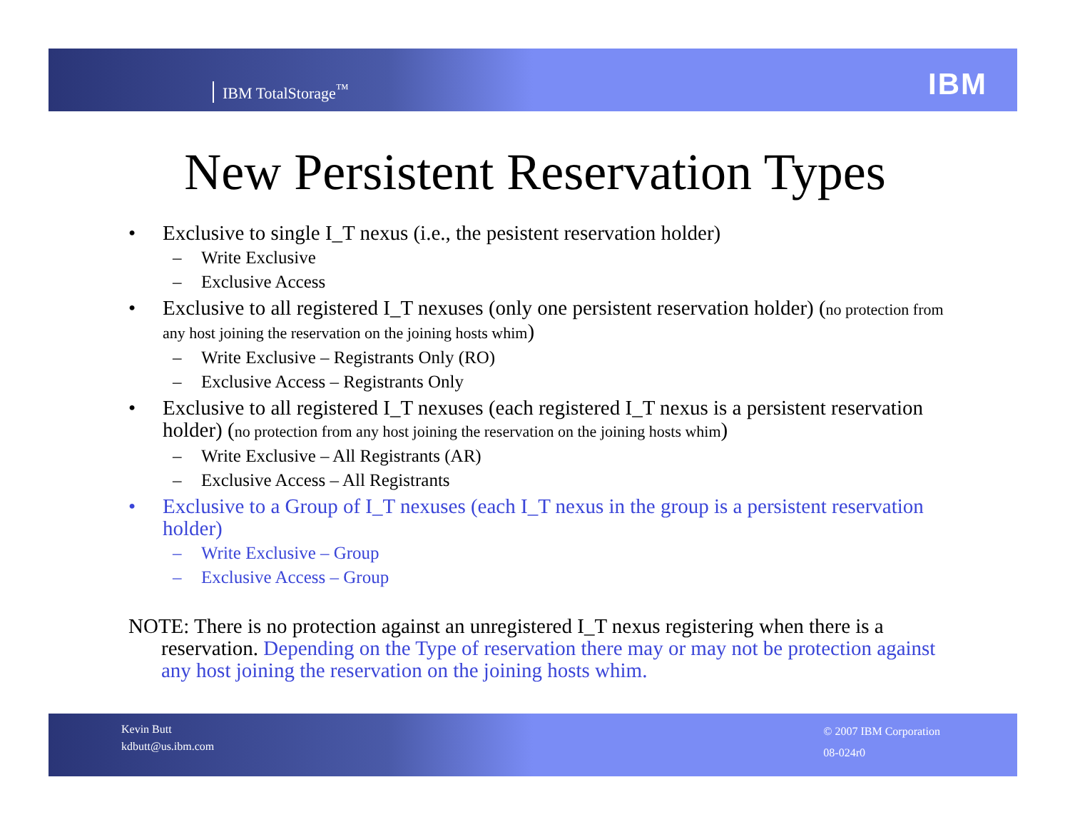IBM TotalStorage<sup>™</sup>
IBM
New Persistent Reservation Types
• Exclusive to single I_T nexus (i.e., the pesistent reservation holder)
– Write Exclusive
– Exclusive Access
• Exclusive to all registered I_T nexuses (only one persistent reservation holder) (no protection from any host joining the reservation on the joining hosts whim)
– Write Exclusive – Registrants Only (RO)
– Exclusive Access – Registrants Only
• Exclusive to all registered I_T nexuses (each registered I_T nexus is a persistent reservation holder) (no protection from any host joining the reservation on the joining hosts whim)
– Write Exclusive – All Registrants (AR)
– Exclusive Access – All Registrants
• Exclusive to a Group of I_T nexuses (each I_T nexus in the group is a persistent reservation holder)
– Write Exclusive – Group
– Exclusive Access – Group
NOTE: There is no protection against an unregistered I_T nexus registering when there is a reservation. Depending on the Type of reservation there may or may not be protection against any host joining the reservation on the joining hosts whim.
Kevin Butt
kdbutt@us.ibm.com
© 2007 IBM Corporation
08-024r0